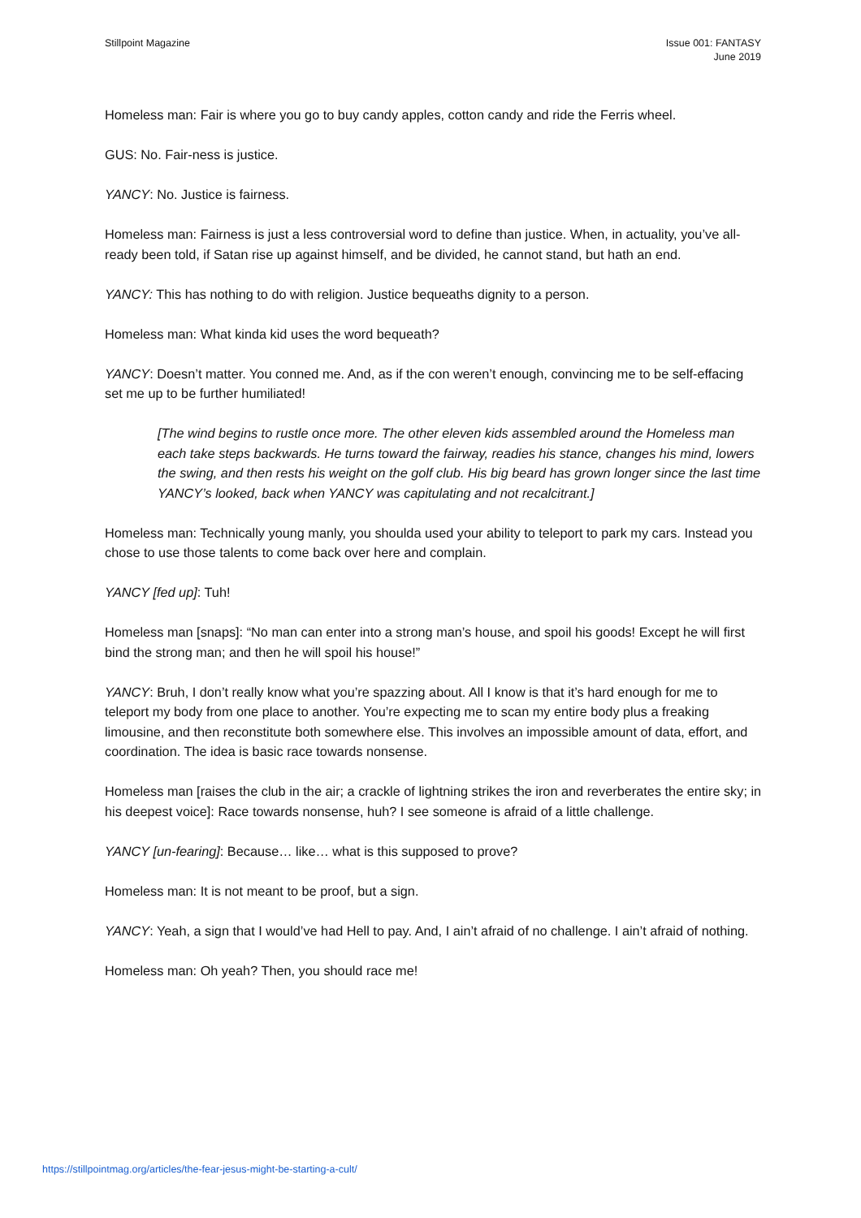Stillpoint Magazine Issue 001: FANTASY
June 2019
Homeless man: Fair is where you go to buy candy apples, cotton candy and ride the Ferris wheel.
GUS: No. Fair-ness is justice.
YANCY: No. Justice is fairness.
Homeless man: Fairness is just a less controversial word to define than justice. When, in actuality, you’ve all-ready been told, if Satan rise up against himself, and be divided, he cannot stand, but hath an end.
YANCY: This has nothing to do with religion. Justice bequeaths dignity to a person.
Homeless man: What kinda kid uses the word bequeath?
YANCY: Doesn’t matter. You conned me. And, as if the con weren’t enough, convincing me to be self-effacing set me up to be further humiliated!
[The wind begins to rustle once more. The other eleven kids assembled around the Homeless man each take steps backwards. He turns toward the fairway, readies his stance, changes his mind, lowers the swing, and then rests his weight on the golf club. His big beard has grown longer since the last time YANCY’s looked, back when YANCY was capitulating and not recalcitrant.]
Homeless man: Technically young manly, you shoulda used your ability to teleport to park my cars. Instead you chose to use those talents to come back over here and complain.
YANCY [fed up]: Tuh!
Homeless man [snaps]: “No man can enter into a strong man’s house, and spoil his goods! Except he will first bind the strong man; and then he will spoil his house!”
YANCY: Bruh, I don’t really know what you’re spazzing about. All I know is that it’s hard enough for me to teleport my body from one place to another. You’re expecting me to scan my entire body plus a freaking limousine, and then reconstitute both somewhere else. This involves an impossible amount of data, effort, and coordination. The idea is basic race towards nonsense.
Homeless man [raises the club in the air; a crackle of lightning strikes the iron and reverberates the entire sky; in his deepest voice]: Race towards nonsense, huh? I see someone is afraid of a little challenge.
YANCY [un-fearing]: Because… like… what is this supposed to prove?
Homeless man: It is not meant to be proof, but a sign.
YANCY: Yeah, a sign that I would’ve had Hell to pay. And, I ain’t afraid of no challenge. I ain’t afraid of nothing.
Homeless man: Oh yeah? Then, you should race me!
https://stillpointmag.org/articles/the-fear-jesus-might-be-starting-a-cult/